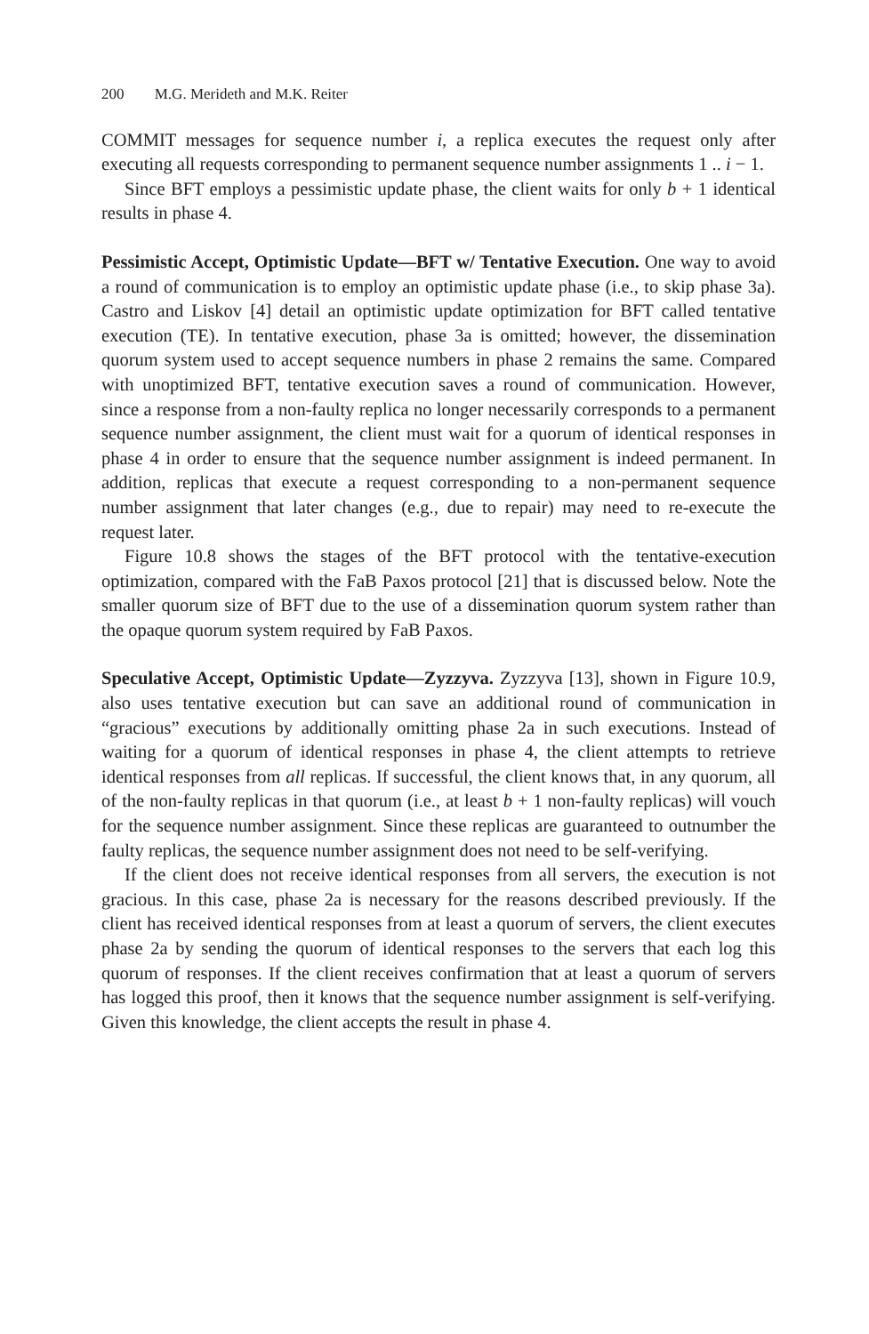200 M.G. Merideth and M.K. Reiter
COMMIT messages for sequence number i, a replica executes the request only after executing all requests corresponding to permanent sequence number assignments 1 .. i − 1.
Since BFT employs a pessimistic update phase, the client waits for only b + 1 identical results in phase 4.
Pessimistic Accept, Optimistic Update—BFT w/ Tentative Execution. One way to avoid a round of communication is to employ an optimistic update phase (i.e., to skip phase 3a). Castro and Liskov [4] detail an optimistic update optimization for BFT called tentative execution (TE). In tentative execution, phase 3a is omitted; however, the dissemination quorum system used to accept sequence numbers in phase 2 remains the same. Compared with unoptimized BFT, tentative execution saves a round of communication. However, since a response from a non-faulty replica no longer necessarily corresponds to a permanent sequence number assignment, the client must wait for a quorum of identical responses in phase 4 in order to ensure that the sequence number assignment is indeed permanent. In addition, replicas that execute a request corresponding to a non-permanent sequence number assignment that later changes (e.g., due to repair) may need to re-execute the request later.
Figure 10.8 shows the stages of the BFT protocol with the tentative-execution optimization, compared with the FaB Paxos protocol [21] that is discussed below. Note the smaller quorum size of BFT due to the use of a dissemination quorum system rather than the opaque quorum system required by FaB Paxos.
Speculative Accept, Optimistic Update—Zyzzyva. Zyzzyva [13], shown in Figure 10.9, also uses tentative execution but can save an additional round of communication in “gracious” executions by additionally omitting phase 2a in such executions. Instead of waiting for a quorum of identical responses in phase 4, the client attempts to retrieve identical responses from all replicas. If successful, the client knows that, in any quorum, all of the non-faulty replicas in that quorum (i.e., at least b + 1 non-faulty replicas) will vouch for the sequence number assignment. Since these replicas are guaranteed to outnumber the faulty replicas, the sequence number assignment does not need to be self-verifying.
If the client does not receive identical responses from all servers, the execution is not gracious. In this case, phase 2a is necessary for the reasons described previously. If the client has received identical responses from at least a quorum of servers, the client executes phase 2a by sending the quorum of identical responses to the servers that each log this quorum of responses. If the client receives confirmation that at least a quorum of servers has logged this proof, then it knows that the sequence number assignment is self-verifying. Given this knowledge, the client accepts the result in phase 4.